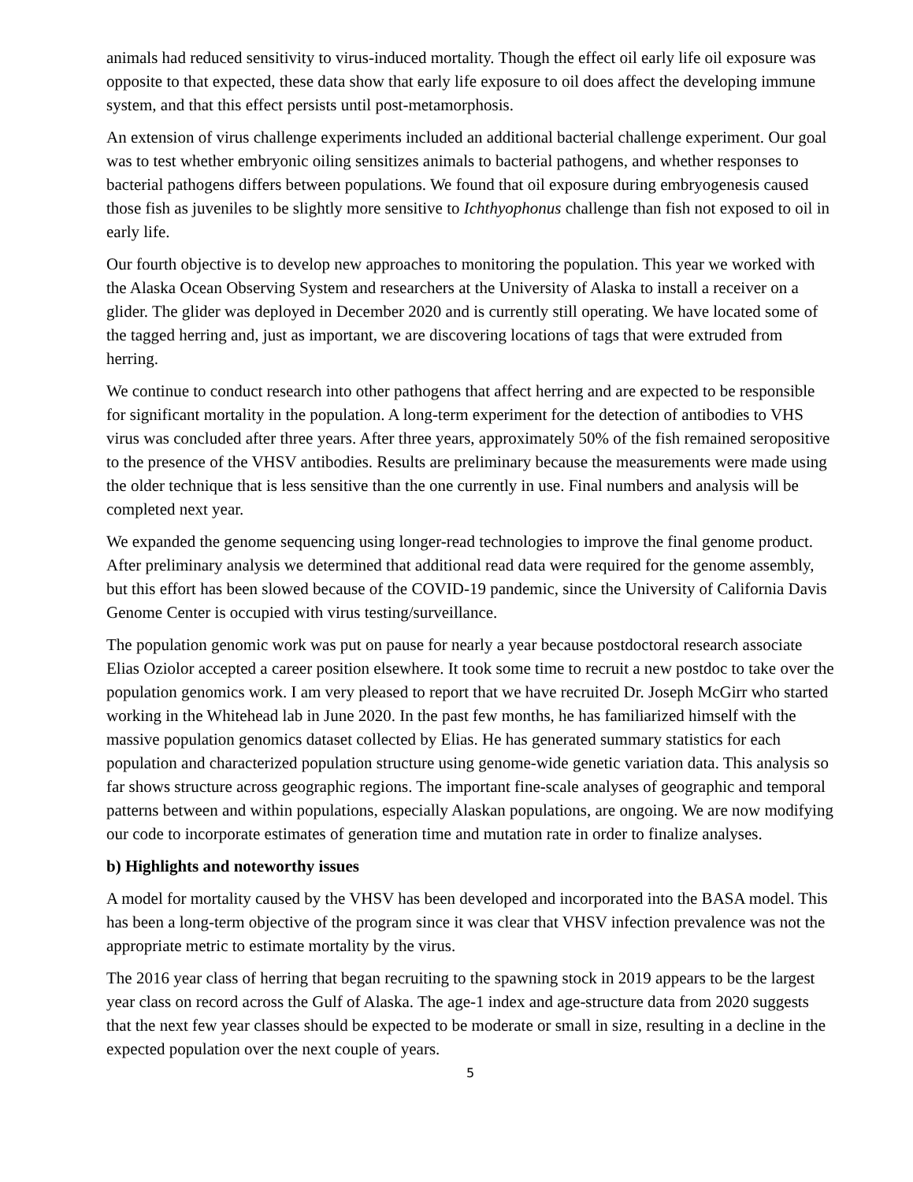animals had reduced sensitivity to virus-induced mortality. Though the effect oil early life oil exposure was opposite to that expected, these data show that early life exposure to oil does affect the developing immune system, and that this effect persists until post-metamorphosis.
An extension of virus challenge experiments included an additional bacterial challenge experiment. Our goal was to test whether embryonic oiling sensitizes animals to bacterial pathogens, and whether responses to bacterial pathogens differs between populations. We found that oil exposure during embryogenesis caused those fish as juveniles to be slightly more sensitive to Ichthyophonus challenge than fish not exposed to oil in early life.
Our fourth objective is to develop new approaches to monitoring the population. This year we worked with the Alaska Ocean Observing System and researchers at the University of Alaska to install a receiver on a glider. The glider was deployed in December 2020 and is currently still operating. We have located some of the tagged herring and, just as important, we are discovering locations of tags that were extruded from herring.
We continue to conduct research into other pathogens that affect herring and are expected to be responsible for significant mortality in the population. A long-term experiment for the detection of antibodies to VHS virus was concluded after three years. After three years, approximately 50% of the fish remained seropositive to the presence of the VHSV antibodies. Results are preliminary because the measurements were made using the older technique that is less sensitive than the one currently in use. Final numbers and analysis will be completed next year.
We expanded the genome sequencing using longer-read technologies to improve the final genome product. After preliminary analysis we determined that additional read data were required for the genome assembly, but this effort has been slowed because of the COVID-19 pandemic, since the University of California Davis Genome Center is occupied with virus testing/surveillance.
The population genomic work was put on pause for nearly a year because postdoctoral research associate Elias Oziolor accepted a career position elsewhere. It took some time to recruit a new postdoc to take over the population genomics work. I am very pleased to report that we have recruited Dr. Joseph McGirr who started working in the Whitehead lab in June 2020. In the past few months, he has familiarized himself with the massive population genomics dataset collected by Elias. He has generated summary statistics for each population and characterized population structure using genome-wide genetic variation data. This analysis so far shows structure across geographic regions. The important fine-scale analyses of geographic and temporal patterns between and within populations, especially Alaskan populations, are ongoing. We are now modifying our code to incorporate estimates of generation time and mutation rate in order to finalize analyses.
b) Highlights and noteworthy issues
A model for mortality caused by the VHSV has been developed and incorporated into the BASA model. This has been a long-term objective of the program since it was clear that VHSV infection prevalence was not the appropriate metric to estimate mortality by the virus.
The 2016 year class of herring that began recruiting to the spawning stock in 2019 appears to be the largest year class on record across the Gulf of Alaska. The age-1 index and age-structure data from 2020 suggests that the next few year classes should be expected to be moderate or small in size, resulting in a decline in the expected population over the next couple of years.
5